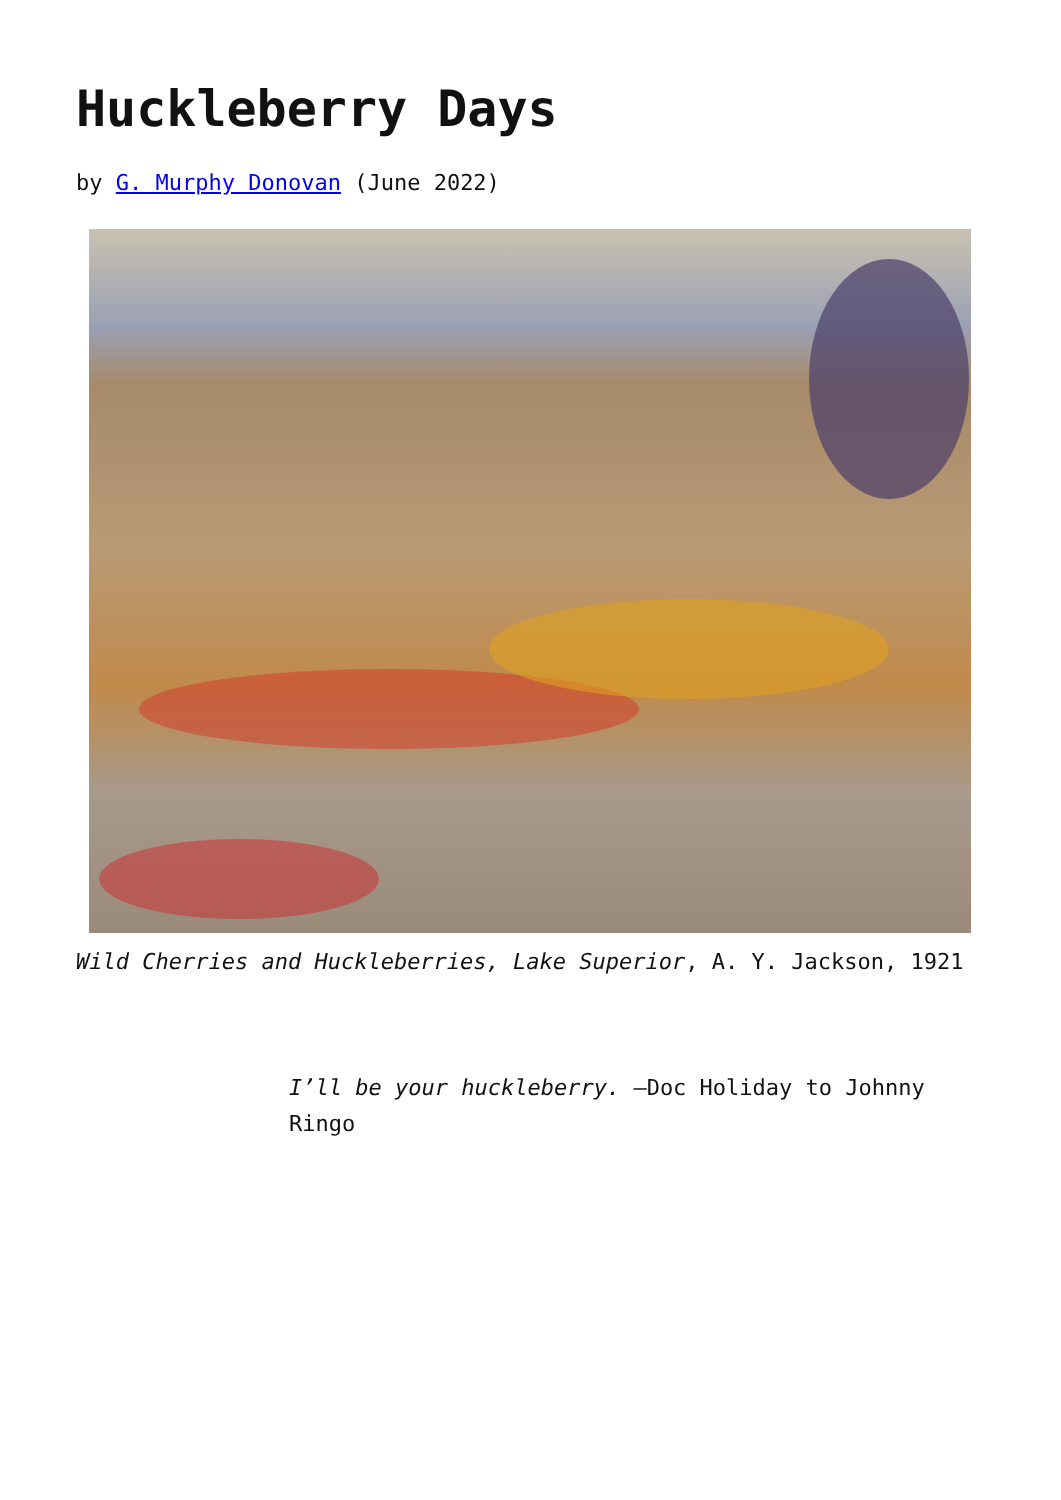Huckleberry Days
by G. Murphy Donovan (June 2022)
Wild Cherries and Huckleberries, Lake Superior, A. Y. Jackson, 1921
I’ll be your huckleberry. —Doc Holiday to Johnny Ringo